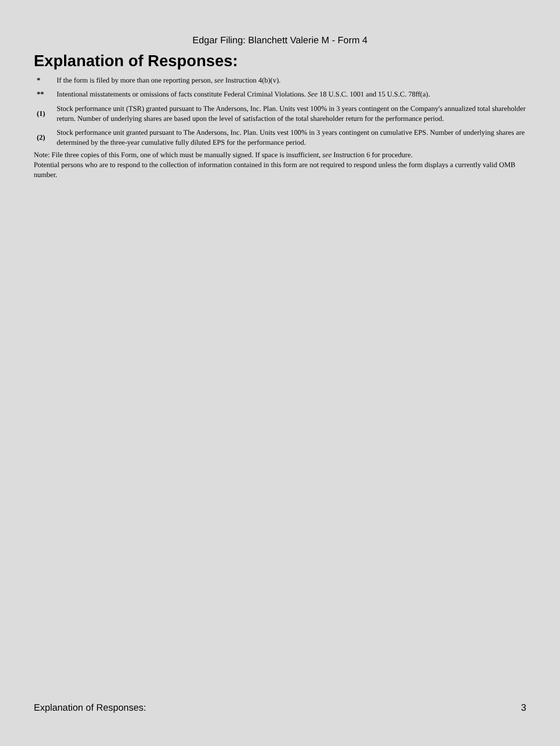Edgar Filing: Blanchett Valerie M - Form 4
Explanation of Responses:
| * | If the form is filed by more than one reporting person, see Instruction 4(b)(v). |
| ** | Intentional misstatements or omissions of facts constitute Federal Criminal Violations. See 18 U.S.C. 1001 and 15 U.S.C. 78ff(a). |
| (1) | Stock performance unit (TSR) granted pursuant to The Andersons, Inc. Plan. Units vest 100% in 3 years contingent on the Company's annualized total shareholder return. Number of underlying shares are based upon the level of satisfaction of the total shareholder return for the performance period. |
| (2) | Stock performance unit granted pursuant to The Andersons, Inc. Plan. Units vest 100% in 3 years contingent on cumulative EPS. Number of underlying shares are determined by the three-year cumulative fully diluted EPS for the performance period. |
Note: File three copies of this Form, one of which must be manually signed. If space is insufficient, see Instruction 6 for procedure.
Potential persons who are to respond to the collection of information contained in this form are not required to respond unless the form displays a currently valid OMB number.
Explanation of Responses: 3